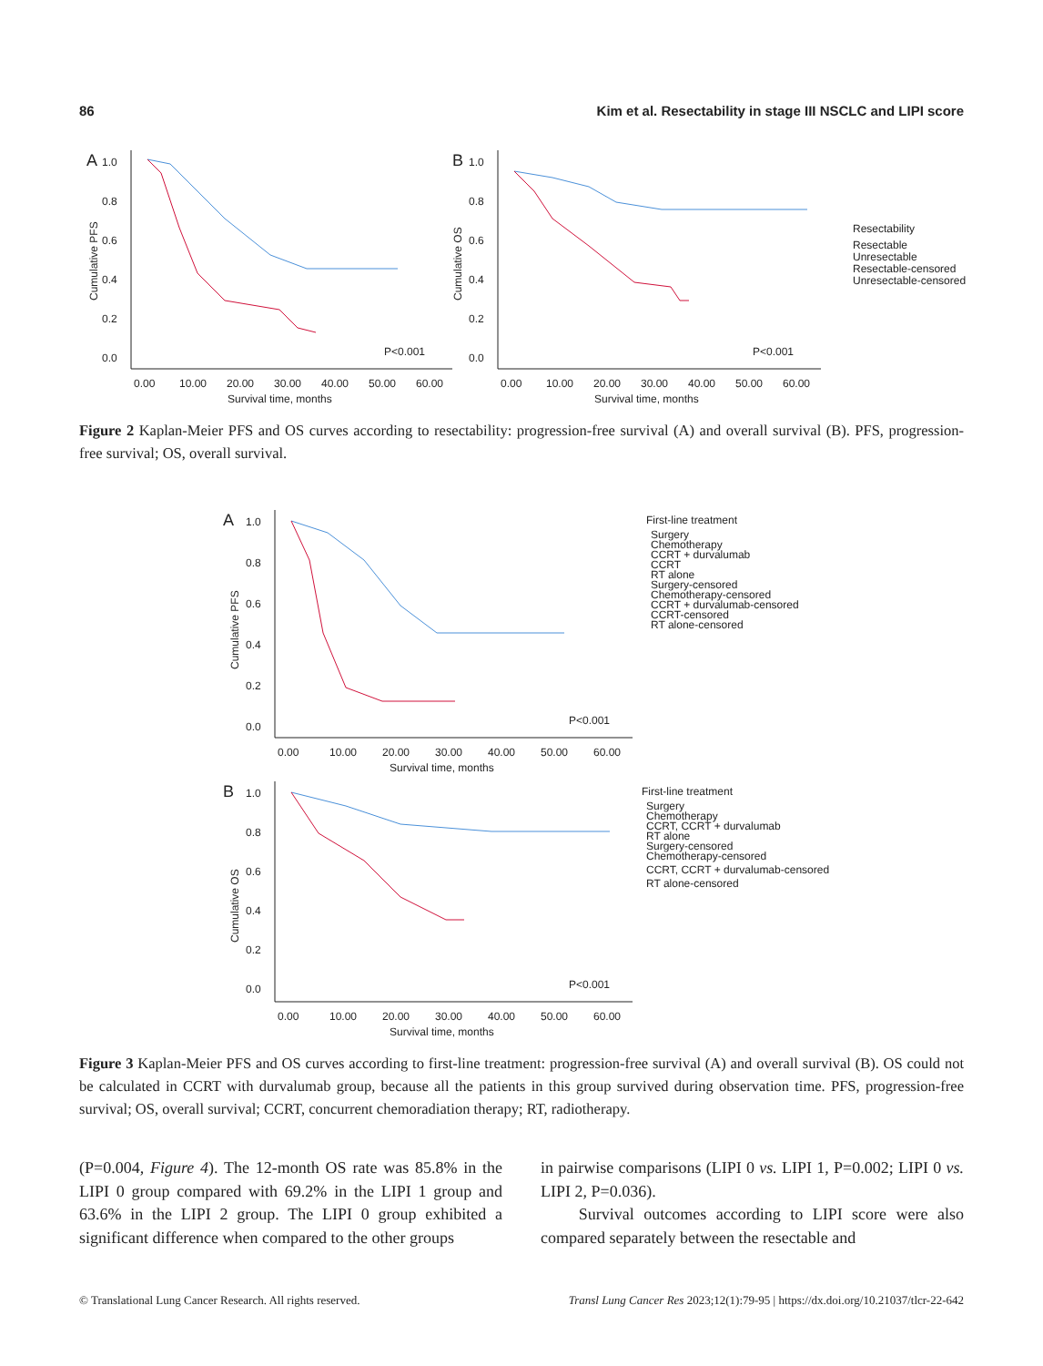86 Kim et al. Resectability in stage III NSCLC and LIPI score
A
1.0
0.8
0.6
0.4
0.2
0.0
Cumulative PFS
P<0.001
0.00
10.00
20.00
30.00
40.00
50.00
60.00
Survival time, months
B
1.0
0.8
0.6
0.4
0.2
0.0
Cumulative OS
P<0.001
0.00
10.00
20.00
30.00
40.00
50.00
60.00
Survival time, months
Resectability
Resectable
Unresectable
Resectable-censored
Unresectable-censored
Figure 2 Kaplan-Meier PFS and OS curves according to resectability: progression-free survival (A) and overall survival (B). PFS, progression-free survival; OS, overall survival.
A
1.0
0.8
0.6
0.4
0.2
0.0
Cumulative PFS
P<0.001
0.00
10.00
20.00
30.00
40.00
50.00
60.00
Survival time, months
First-line treatment
Surgery
Chemotherapy
CCRT + durvalumab
CCRT
RT alone
Surgery-censored
Chemotherapy-censored
CCRT + durvalumab-censored
CCRT-censored
RT alone-censored
B
1.0
0.8
0.6
0.4
0.2
0.0
Cumulative OS
P<0.001
0.00
10.00
20.00
30.00
40.00
50.00
60.00
Survival time, months
First-line treatment
Surgery
Chemotherapy
CCRT, CCRT + durvalumab
RT alone
Surgery-censored
Chemotherapy-censored
CCRT, CCRT + durvalumab-censored
RT alone-censored
Figure 3 Kaplan-Meier PFS and OS curves according to first-line treatment: progression-free survival (A) and overall survival (B). OS could not be calculated in CCRT with durvalumab group, because all the patients in this group survived during observation time. PFS, progression-free survival; OS, overall survival; CCRT, concurrent chemoradiation therapy; RT, radiotherapy.
(P=0.004, Figure 4). The 12-month OS rate was 85.8% in the LIPI 0 group compared with 69.2% in the LIPI 1 group and 63.6% in the LIPI 2 group. The LIPI 0 group exhibited a significant difference when compared to the other groups
in pairwise comparisons (LIPI 0 vs. LIPI 1, P=0.002; LIPI 0 vs. LIPI 2, P=0.036).
Survival outcomes according to LIPI score were also compared separately between the resectable and
© Translational Lung Cancer Research. All rights reserved. Transl Lung Cancer Res 2023;12(1):79-95 | https://dx.doi.org/10.21037/tlcr-22-642